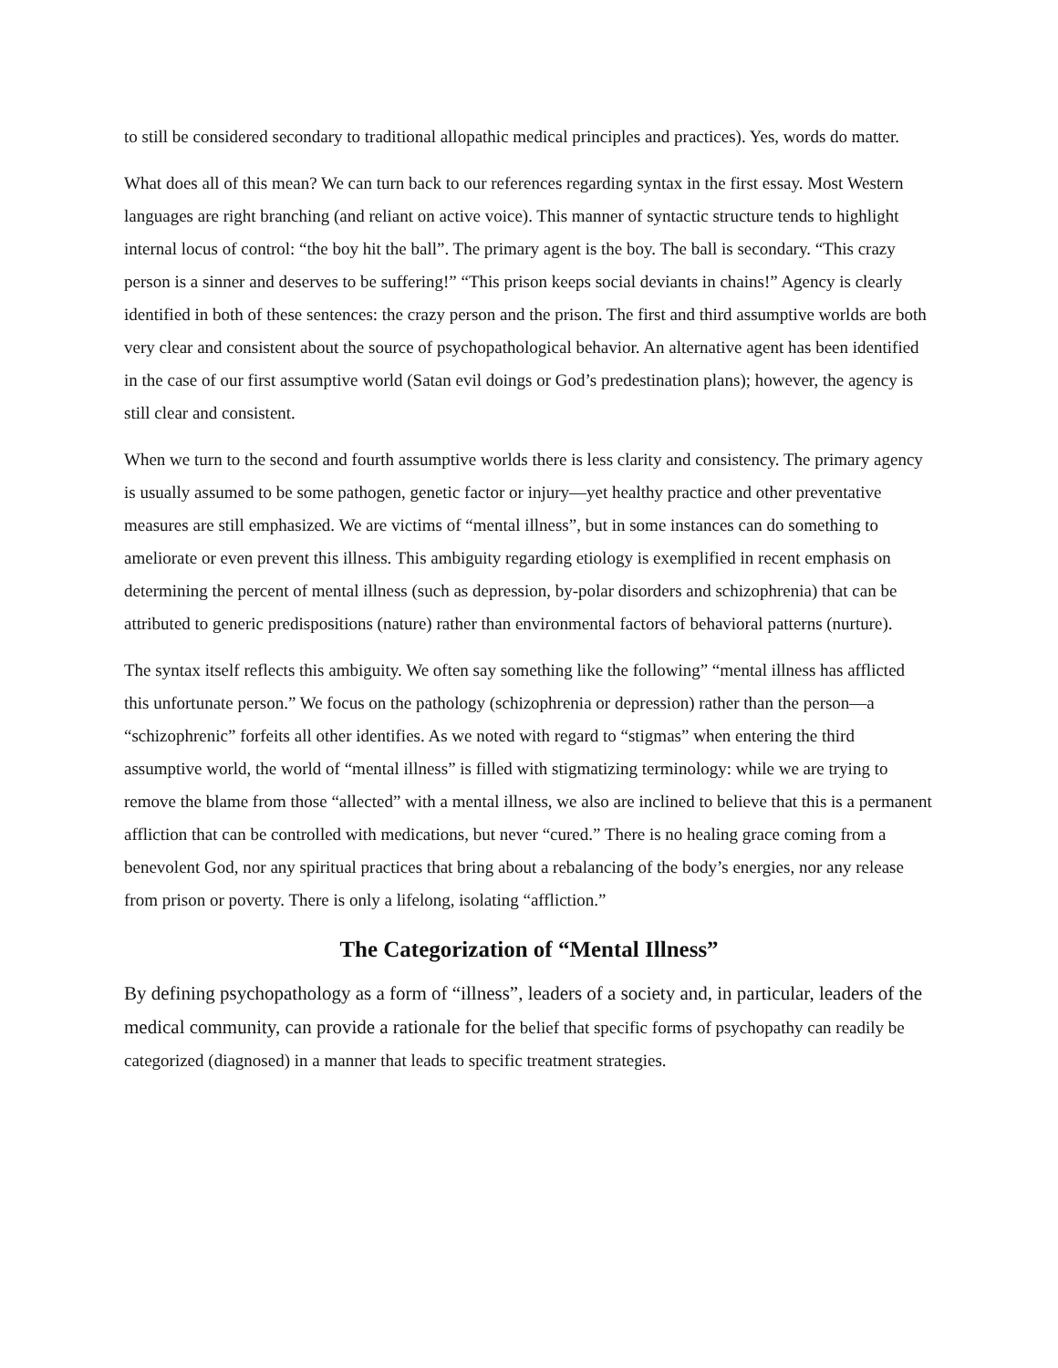to still be considered secondary to traditional allopathic medical principles and practices). Yes, words do matter.
What does all of this mean? We can turn back to our references regarding syntax in the first essay. Most Western languages are right branching (and reliant on active voice). This manner of syntactic structure tends to highlight internal locus of control: “the boy hit the ball”. The primary agent is the boy. The ball is secondary. “This crazy person is a sinner and deserves to be suffering!” “This prison keeps social deviants in chains!” Agency is clearly identified in both of these sentences: the crazy person and the prison. The first and third assumptive worlds are both very clear and consistent about the source of psychopathological behavior. An alternative agent has been identified in the case of our first assumptive world (Satan evil doings or God’s predestination plans); however, the agency is still clear and consistent.
When we turn to the second and fourth assumptive worlds there is less clarity and consistency. The primary agency is usually assumed to be some pathogen, genetic factor or injury—yet healthy practice and other preventative measures are still emphasized. We are victims of “mental illness”, but in some instances can do something to ameliorate or even prevent this illness. This ambiguity regarding etiology is exemplified in recent emphasis on determining the percent of mental illness (such as depression, by-polar disorders and schizophrenia) that can be attributed to generic predispositions (nature) rather than environmental factors of behavioral patterns (nurture).
The syntax itself reflects this ambiguity. We often say something like the following” “mental illness has afflicted this unfortunate person.” We focus on the pathology (schizophrenia or depression) rather than the person—a “schizophrenic” forfeits all other identifies. As we noted with regard to “stigmas” when entering the third assumptive world, the world of “mental illness” is filled with stigmatizing terminology: while we are trying to remove the blame from those “allected” with a mental illness, we also are inclined to believe that this is a permanent affliction that can be controlled with medications, but never “cured.” There is no healing grace coming from a benevolent God, nor any spiritual practices that bring about a rebalancing of the body’s energies, nor any release from prison or poverty. There is only a lifelong, isolating “affliction.”
The Categorization of “Mental Illness”
By defining psychopathology as a form of “illness”, leaders of a society and, in particular, leaders of the medical community, can provide a rationale for the belief that specific forms of psychopathy can readily be categorized (diagnosed) in a manner that leads to specific treatment strategies.